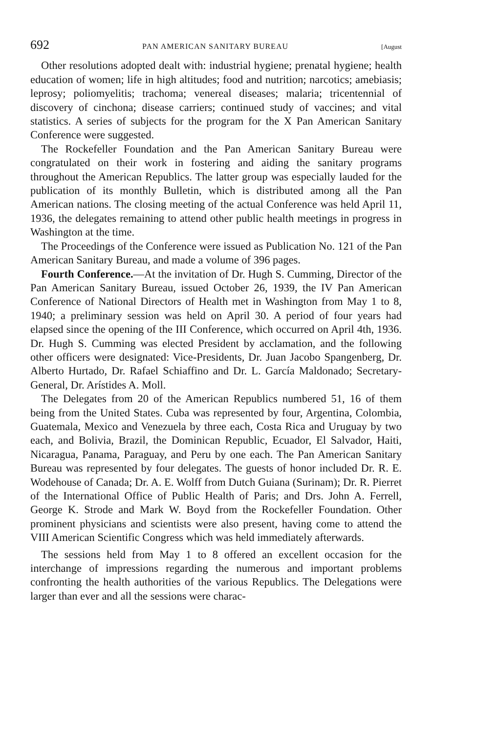692 PAN AMERICAN SANITARY BUREAU [August
Other resolutions adopted dealt with: industrial hygiene; prenatal hygiene; health education of women; life in high altitudes; food and nutrition; narcotics; amebiasis; leprosy; poliomyelitis; trachoma; venereal diseases; malaria; tricentennial of discovery of cinchona; disease carriers; continued study of vaccines; and vital statistics. A series of subjects for the program for the X Pan American Sanitary Conference were suggested.
The Rockefeller Foundation and the Pan American Sanitary Bureau were congratulated on their work in fostering and aiding the sanitary programs throughout the American Republics. The latter group was especially lauded for the publication of its monthly Bulletin, which is distributed among all the Pan American nations. The closing meeting of the actual Conference was held April 11, 1936, the delegates remaining to attend other public health meetings in progress in Washington at the time.
The Proceedings of the Conference were issued as Publication No. 121 of the Pan American Sanitary Bureau, and made a volume of 396 pages.
Fourth Conference.—At the invitation of Dr. Hugh S. Cumming, Director of the Pan American Sanitary Bureau, issued October 26, 1939, the IV Pan American Conference of National Directors of Health met in Washington from May 1 to 8, 1940; a preliminary session was held on April 30. A period of four years had elapsed since the opening of the III Conference, which occurred on April 4th, 1936. Dr. Hugh S. Cumming was elected President by acclamation, and the following other officers were designated: Vice-Presidents, Dr. Juan Jacobo Spangenberg, Dr. Alberto Hurtado, Dr. Rafael Schiaffino and Dr. L. García Maldonado; Secretary-General, Dr. Arístides A. Moll.
The Delegates from 20 of the American Republics numbered 51, 16 of them being from the United States. Cuba was represented by four, Argentina, Colombia, Guatemala, Mexico and Venezuela by three each, Costa Rica and Uruguay by two each, and Bolivia, Brazil, the Dominican Republic, Ecuador, El Salvador, Haiti, Nicaragua, Panama, Paraguay, and Peru by one each. The Pan American Sanitary Bureau was represented by four delegates. The guests of honor included Dr. R. E. Wodehouse of Canada; Dr. A. E. Wolff from Dutch Guiana (Surinam); Dr. R. Pierret of the International Office of Public Health of Paris; and Drs. John A. Ferrell, George K. Strode and Mark W. Boyd from the Rockefeller Foundation. Other prominent physicians and scientists were also present, having come to attend the VIII American Scientific Congress which was held immediately afterwards.
The sessions held from May 1 to 8 offered an excellent occasion for the interchange of impressions regarding the numerous and important problems confronting the health authorities of the various Republics. The Delegations were larger than ever and all the sessions were charac-